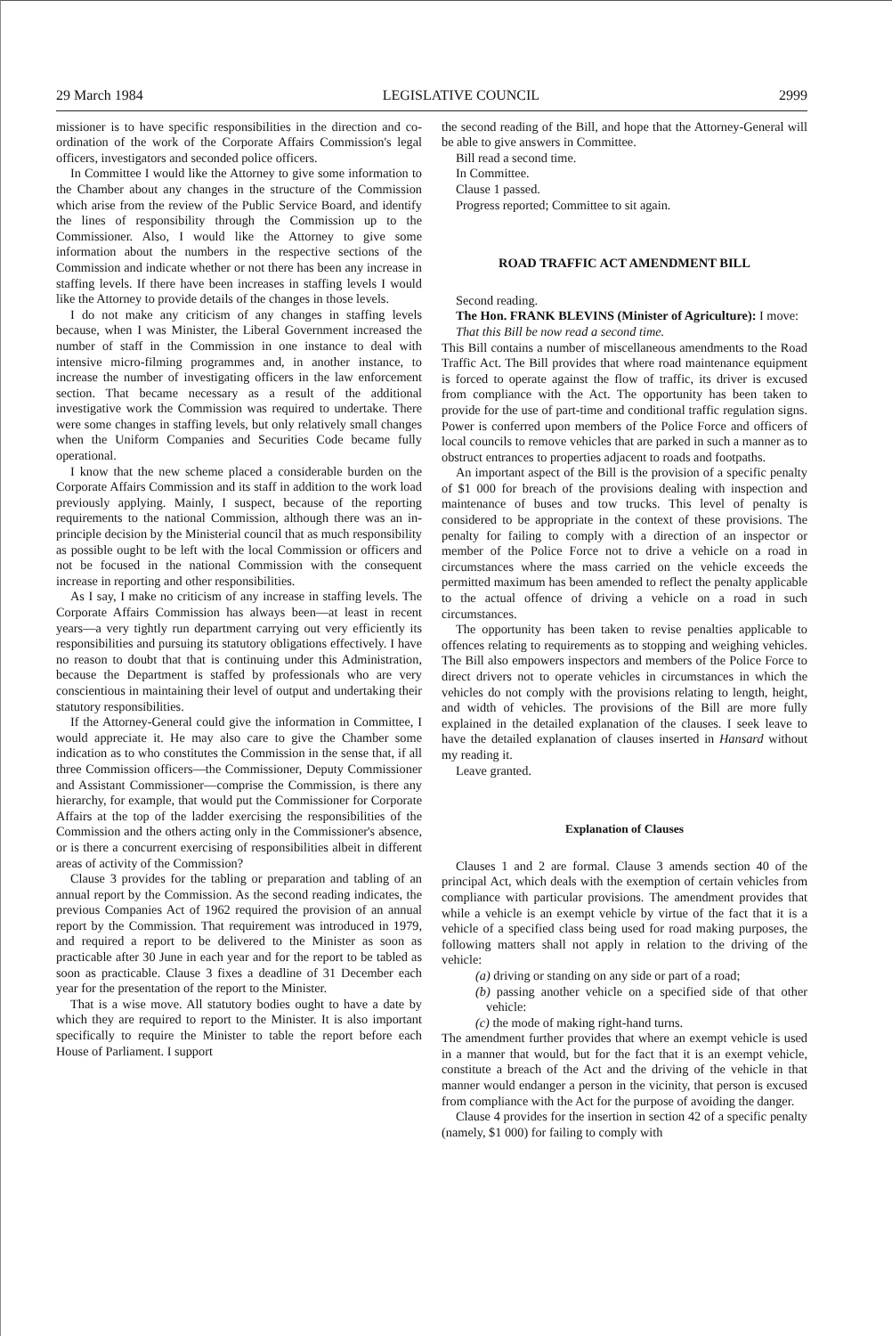29 March 1984 LEGISLATIVE COUNCIL 2999
missioner is to have specific responsibilities in the direction and co-ordination of the work of the Corporate Affairs Commission's legal officers, investigators and seconded police officers.
In Committee I would like the Attorney to give some information to the Chamber about any changes in the structure of the Commission which arise from the review of the Public Service Board, and identify the lines of responsibility through the Commission up to the Commissioner. Also, I would like the Attorney to give some information about the numbers in the respective sections of the Commission and indicate whether or not there has been any increase in staffing levels. If there have been increases in staffing levels I would like the Attorney to provide details of the changes in those levels.
I do not make any criticism of any changes in staffing levels because, when I was Minister, the Liberal Government increased the number of staff in the Commission in one instance to deal with intensive micro-filming programmes and, in another instance, to increase the number of investigating officers in the law enforcement section. That became necessary as a result of the additional investigative work the Commission was required to undertake. There were some changes in staffing levels, but only relatively small changes when the Uniform Companies and Securities Code became fully operational.
I know that the new scheme placed a considerable burden on the Corporate Affairs Commission and its staff in addition to the work load previously applying. Mainly, I suspect, because of the reporting requirements to the national Commission, although there was an in-principle decision by the Ministerial council that as much responsibility as possible ought to be left with the local Commission or officers and not be focused in the national Commission with the consequent increase in reporting and other responsibilities.
As I say, I make no criticism of any increase in staffing levels. The Corporate Affairs Commission has always been—at least in recent years—a very tightly run department carrying out very efficiently its responsibilities and pursuing its statutory obligations effectively. I have no reason to doubt that that is continuing under this Administration, because the Department is staffed by professionals who are very conscientious in maintaining their level of output and undertaking their statutory responsibilities.
If the Attorney-General could give the information in Committee, I would appreciate it. He may also care to give the Chamber some indication as to who constitutes the Commission in the sense that, if all three Commission officers—the Commissioner, Deputy Commissioner and Assistant Commissioner—comprise the Commission, is there any hierarchy, for example, that would put the Commissioner for Corporate Affairs at the top of the ladder exercising the responsibilities of the Commission and the others acting only in the Commissioner's absence, or is there a concurrent exercising of responsibilities albeit in different areas of activity of the Commission?
Clause 3 provides for the tabling or preparation and tabling of an annual report by the Commission. As the second reading indicates, the previous Companies Act of 1962 required the provision of an annual report by the Commission. That requirement was introduced in 1979, and required a report to be delivered to the Minister as soon as practicable after 30 June in each year and for the report to be tabled as soon as practicable. Clause 3 fixes a deadline of 31 December each year for the presentation of the report to the Minister.
That is a wise move. All statutory bodies ought to have a date by which they are required to report to the Minister. It is also important specifically to require the Minister to table the report before each House of Parliament. I support
the second reading of the Bill, and hope that the Attorney-General will be able to give answers in Committee.
Bill read a second time.
In Committee.
Clause 1 passed.
Progress reported; Committee to sit again.
ROAD TRAFFIC ACT AMENDMENT BILL
Second reading.
The Hon. FRANK BLEVINS (Minister of Agriculture): I move:
That this Bill be now read a second time.
This Bill contains a number of miscellaneous amendments to the Road Traffic Act. The Bill provides that where road maintenance equipment is forced to operate against the flow of traffic, its driver is excused from compliance with the Act. The opportunity has been taken to provide for the use of part-time and conditional traffic regulation signs. Power is conferred upon members of the Police Force and officers of local councils to remove vehicles that are parked in such a manner as to obstruct entrances to properties adjacent to roads and footpaths.
An important aspect of the Bill is the provision of a specific penalty of $1 000 for breach of the provisions dealing with inspection and maintenance of buses and tow trucks. This level of penalty is considered to be appropriate in the context of these provisions. The penalty for failing to comply with a direction of an inspector or member of the Police Force not to drive a vehicle on a road in circumstances where the mass carried on the vehicle exceeds the permitted maximum has been amended to reflect the penalty applicable to the actual offence of driving a vehicle on a road in such circumstances.
The opportunity has been taken to revise penalties applicable to offences relating to requirements as to stopping and weighing vehicles. The Bill also empowers inspectors and members of the Police Force to direct drivers not to operate vehicles in circumstances in which the vehicles do not comply with the provisions relating to length, height, and width of vehicles. The provisions of the Bill are more fully explained in the detailed explanation of the clauses. I seek leave to have the detailed explanation of clauses inserted in Hansard without my reading it.
Leave granted.
Explanation of Clauses
Clauses 1 and 2 are formal. Clause 3 amends section 40 of the principal Act, which deals with the exemption of certain vehicles from compliance with particular provisions. The amendment provides that while a vehicle is an exempt vehicle by virtue of the fact that it is a vehicle of a specified class being used for road making purposes, the following matters shall not apply in relation to the driving of the vehicle:
(a) driving or standing on any side or part of a road;
(b) passing another vehicle on a specified side of that other vehicle:
(c) the mode of making right-hand turns.
The amendment further provides that where an exempt vehicle is used in a manner that would, but for the fact that it is an exempt vehicle, constitute a breach of the Act and the driving of the vehicle in that manner would endanger a person in the vicinity, that person is excused from compliance with the Act for the purpose of avoiding the danger.
Clause 4 provides for the insertion in section 42 of a specific penalty (namely, $1 000) for failing to comply with